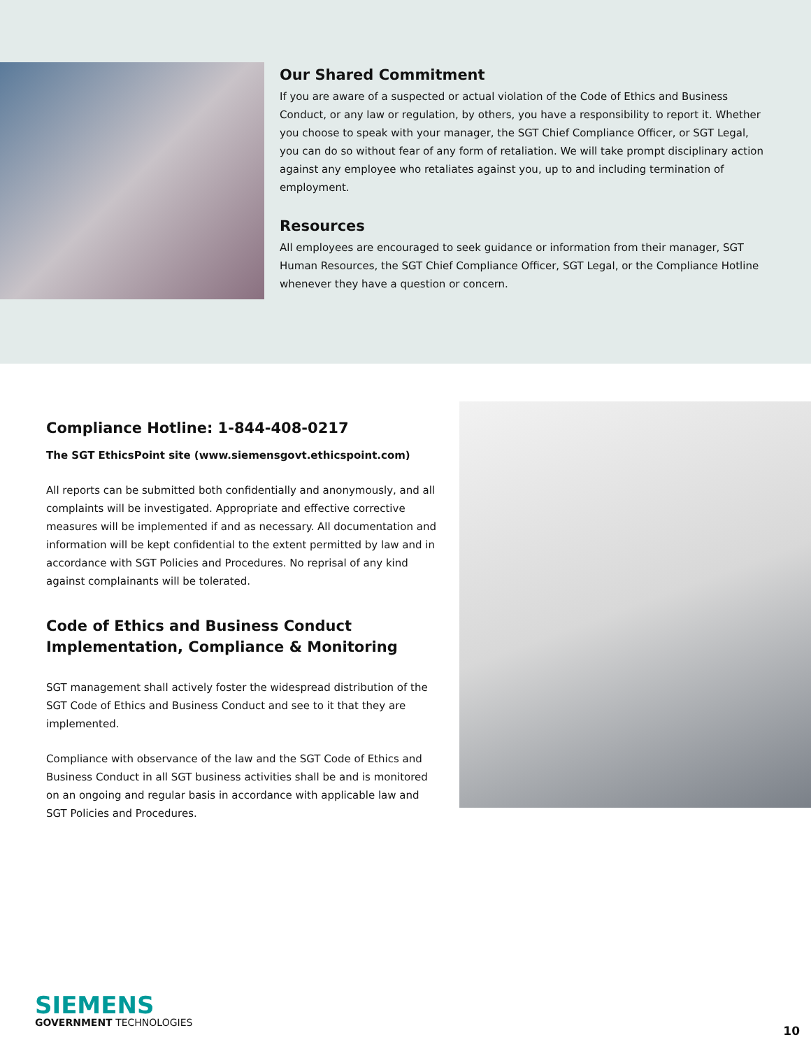Our Shared Commitment
If you are aware of a suspected or actual violation of the Code of Ethics and Business Conduct, or any law or regulation, by others, you have a responsibility to report it. Whether you choose to speak with your manager, the SGT Chief Compliance Officer, or SGT Legal, you can do so without fear of any form of retaliation. We will take prompt disciplinary action against any employee who retaliates against you, up to and including termination of employment.
Resources
All employees are encouraged to seek guidance or information from their manager, SGT Human Resources, the SGT Chief Compliance Officer, SGT Legal, or the Compliance Hotline whenever they have a question or concern.
Compliance Hotline: 1-844-408-0217
The SGT EthicsPoint site (www.siemensgovt.ethicspoint.com)
All reports can be submitted both confidentially and anonymously, and all complaints will be investigated. Appropriate and effective corrective measures will be implemented if and as necessary. All documentation and information will be kept confidential to the extent permitted by law and in accordance with SGT Policies and Procedures. No reprisal of any kind against complainants will be tolerated.
Code of Ethics and Business Conduct Implementation, Compliance & Monitoring
SGT management shall actively foster the widespread distribution of the SGT Code of Ethics and Business Conduct and see to it that they are implemented.
Compliance with observance of the law and the SGT Code of Ethics and Business Conduct in all SGT business activities shall be and is monitored on an ongoing and regular basis in accordance with applicable law and SGT Policies and Procedures.
SIEMENS
GOVERNMENT TECHNOLOGIES
10